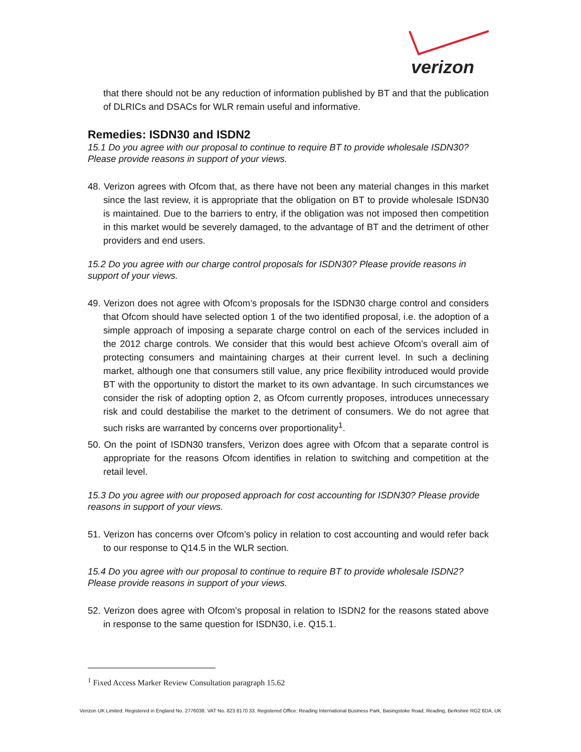verizon
that there should not be any reduction of information published by BT and that the publication of DLRICs and DSACs for WLR remain useful and informative.
Remedies: ISDN30 and ISDN2
15.1 Do you agree with our proposal to continue to require BT to provide wholesale ISDN30? Please provide reasons in support of your views.
48. Verizon agrees with Ofcom that, as there have not been any material changes in this market since the last review, it is appropriate that the obligation on BT to provide wholesale ISDN30 is maintained. Due to the barriers to entry, if the obligation was not imposed then competition in this market would be severely damaged, to the advantage of BT and the detriment of other providers and end users.
15.2 Do you agree with our charge control proposals for ISDN30? Please provide reasons in support of your views.
49. Verizon does not agree with Ofcom’s proposals for the ISDN30 charge control and considers that Ofcom should have selected option 1 of the two identified proposal, i.e. the adoption of a simple approach of imposing a separate charge control on each of the services included in the 2012 charge controls. We consider that this would best achieve Ofcom’s overall aim of protecting consumers and maintaining charges at their current level. In such a declining market, although one that consumers still value, any price flexibility introduced would provide BT with the opportunity to distort the market to its own advantage. In such circumstances we consider the risk of adopting option 2, as Ofcom currently proposes, introduces unnecessary risk and could destabilise the market to the detriment of consumers. We do not agree that such risks are warranted by concerns over proportionality<sup>1</sup>.
50. On the point of ISDN30 transfers, Verizon does agree with Ofcom that a separate control is appropriate for the reasons Ofcom identifies in relation to switching and competition at the retail level.
15.3 Do you agree with our proposed approach for cost accounting for ISDN30? Please provide reasons in support of your views.
51. Verizon has concerns over Ofcom’s policy in relation to cost accounting and would refer back to our response to Q14.5 in the WLR section.
15.4 Do you agree with our proposal to continue to require BT to provide wholesale ISDN2? Please provide reasons in support of your views.
52. Verizon does agree with Ofcom’s proposal in relation to ISDN2 for the reasons stated above in response to the same question for ISDN30, i.e. Q15.1.
<sup>1</sup> Fixed Access Marker Review Consultation paragraph 15.62
Verizon UK Limited. Registered in England No. 2776038. VAT No. 823 8170 33. Registered Office: Reading International Business Park, Basingstoke Road, Reading, Berkshire RG2 6DA, UK